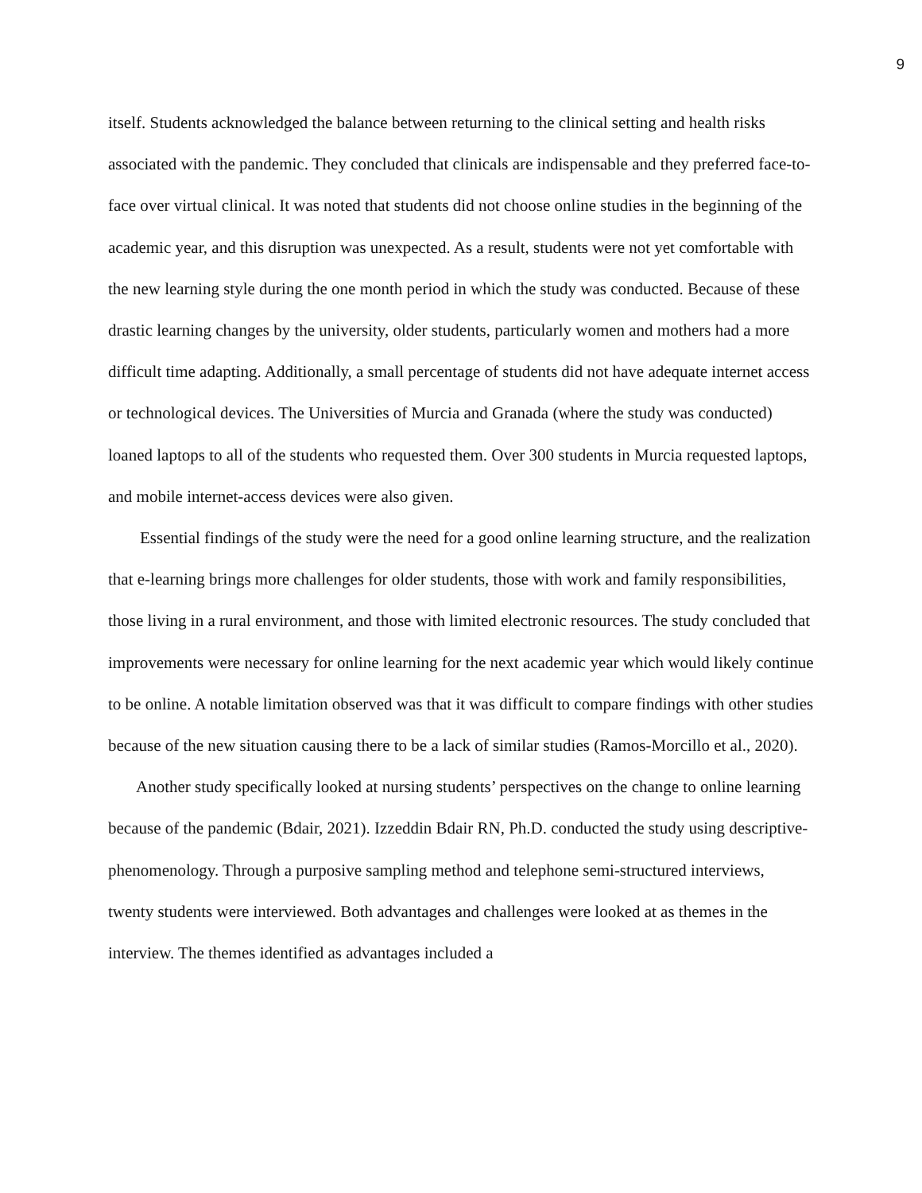9
itself. Students acknowledged the balance between returning to the clinical setting and health risks associated with the pandemic. They concluded that clinicals are indispensable and they preferred face-to-face over virtual clinical. It was noted that students did not choose online studies in the beginning of the academic year, and this disruption was unexpected. As a result, students were not yet comfortable with the new learning style during the one month period in which the study was conducted. Because of these drastic learning changes by the university, older students, particularly women and mothers had a more difficult time adapting. Additionally, a small percentage of students did not have adequate internet access or technological devices. The Universities of Murcia and Granada (where the study was conducted) loaned laptops to all of the students who requested them. Over 300 students in Murcia requested laptops, and mobile internet-access devices were also given.
Essential findings of the study were the need for a good online learning structure, and the realization that e-learning brings more challenges for older students, those with work and family responsibilities, those living in a rural environment, and those with limited electronic resources. The study concluded that improvements were necessary for online learning for the next academic year which would likely continue to be online. A notable limitation observed was that it was difficult to compare findings with other studies because of the new situation causing there to be a lack of similar studies (Ramos-Morcillo et al., 2020).
Another study specifically looked at nursing students’ perspectives on the change to online learning because of the pandemic (Bdair, 2021). Izzeddin Bdair RN, Ph.D. conducted the study using descriptive-phenomenology. Through a purposive sampling method and telephone semi-structured interviews, twenty students were interviewed. Both advantages and challenges were looked at as themes in the interview. The themes identified as advantages included a